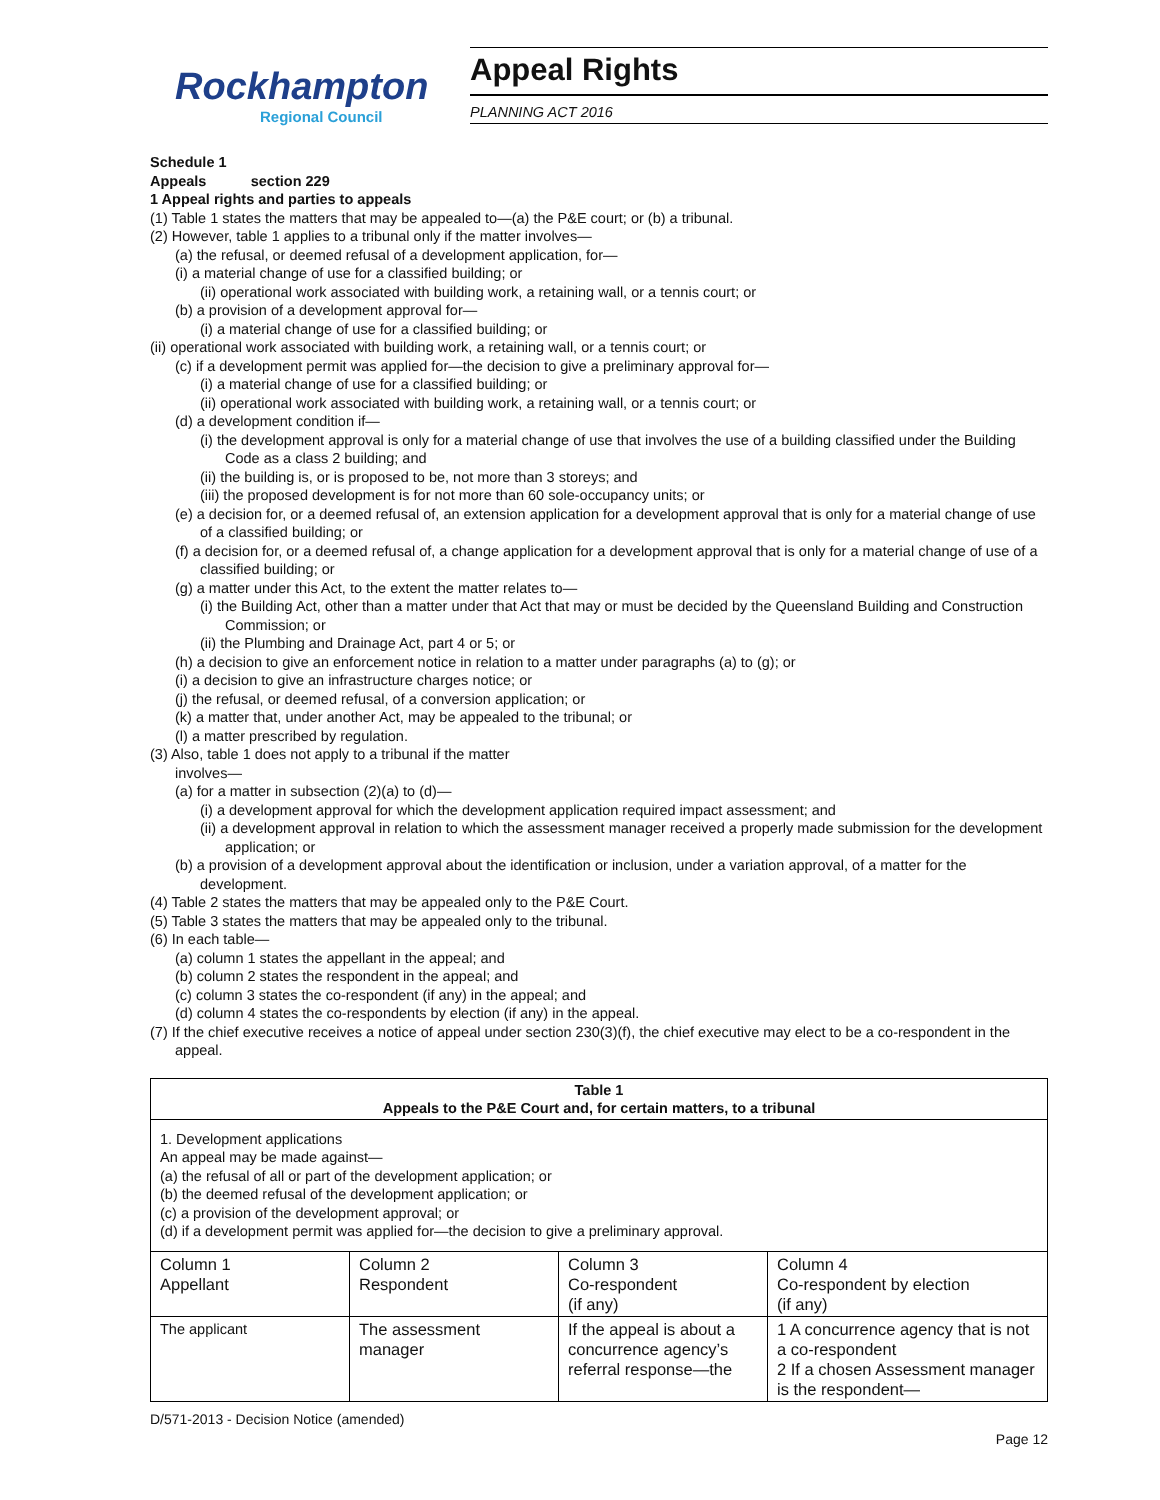Rockhampton
Regional Council
Appeal Rights
PLANNING ACT 2016
Schedule 1
Appeals section 229
1 Appeal rights and parties to appeals
(1) Table 1 states the matters that may be appealed to—(a) the P&E court; or (b) a tribunal.
(2) However, table 1 applies to a tribunal only if the matter involves—
(a) the refusal, or deemed refusal of a development application, for—
(i) a material change of use for a classified building; or
(ii) operational work associated with building work, a retaining wall, or a tennis court; or
(b) a provision of a development approval for—
(i) a material change of use for a classified building; or
(ii) operational work associated with building work, a retaining wall, or a tennis court; or
(c) if a development permit was applied for—the decision to give a preliminary approval for—
(i) a material change of use for a classified building; or
(ii) operational work associated with building work, a retaining wall, or a tennis court; or
(d) a development condition if—
(i) the development approval is only for a material change of use that involves the use of a building classified under the Building Code as a class 2 building; and
(ii) the building is, or is proposed to be, not more than 3 storeys; and
(iii) the proposed development is for not more than 60 sole-occupancy units; or
(e) a decision for, or a deemed refusal of, an extension application for a development approval that is only for a material change of use of a classified building; or
(f) a decision for, or a deemed refusal of, a change application for a development approval that is only for a material change of use of a classified building; or
(g) a matter under this Act, to the extent the matter relates to—
(i) the Building Act, other than a matter under that Act that may or must be decided by the Queensland Building and Construction Commission; or
(ii) the Plumbing and Drainage Act, part 4 or 5; or
(h) a decision to give an enforcement notice in relation to a matter under paragraphs (a) to (g); or
(i) a decision to give an infrastructure charges notice; or
(j) the refusal, or deemed refusal, of a conversion application; or
(k) a matter that, under another Act, may be appealed to the tribunal; or
(l) a matter prescribed by regulation.
(3) Also, table 1 does not apply to a tribunal if the matter
involves—
(a) for a matter in subsection (2)(a) to (d)—
(i) a development approval for which the development application required impact assessment; and
(ii) a development approval in relation to which the assessment manager received a properly made submission for the development application; or
(b) a provision of a development approval about the identification or inclusion, under a variation approval, of a matter for the development.
(4) Table 2 states the matters that may be appealed only to the P&E Court.
(5) Table 3 states the matters that may be appealed only to the tribunal.
(6) In each table—
(a) column 1 states the appellant in the appeal; and
(b) column 2 states the respondent in the appeal; and
(c) column 3 states the co-respondent (if any) in the appeal; and
(d) column 4 states the co-respondents by election (if any) in the appeal.
(7) If the chief executive receives a notice of appeal under section 230(3)(f), the chief executive may elect to be a co-respondent in the appeal.
| Table 1 Appeals to the P&E Court and, for certain matters, to a tribunal | | | |
| 1. Development applications An appeal may be made against— (a) the refusal of all or part of the development application; or (b) the deemed refusal of the development application; or (c) a provision of the development approval; or (d) if a development permit was applied for—the decision to give a preliminary approval. | | | |
| Column 1 Appellant | Column 2 Respondent | Column 3 Co-respondent (if any) | Column 4 Co-respondent by election (if any) |
| The applicant | The assessment manager | If the appeal is about a concurrence agency’s referral response—the | 1 A concurrence agency that is not a co-respondent 2 If a chosen Assessment manager is the respondent— |
D/571-2013 - Decision Notice (amended)
Page 12